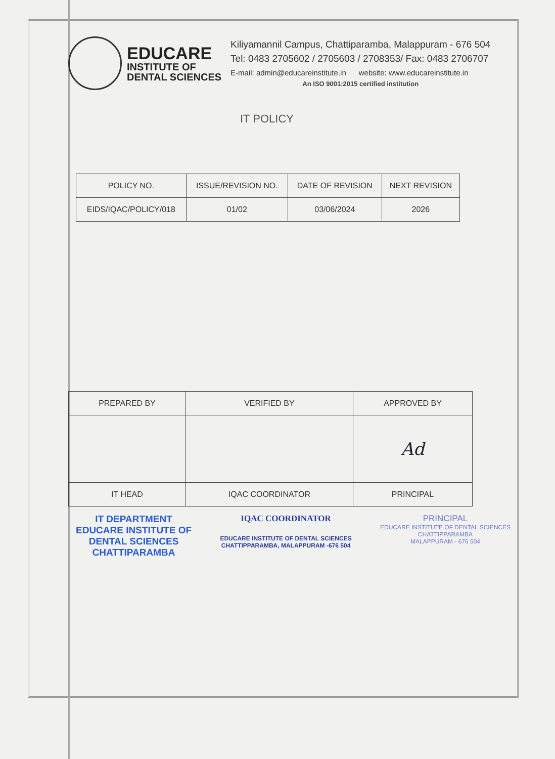EDUCARE
INSTITUTE OF
DENTAL SCIENCES
Kiliyamannil Campus, Chattiparamba, Malappuram - 676 504
Tel: 0483 2705602 / 2705603 / 2708353/ Fax: 0483 2706707
E-mail: admin@educareinstitute.in website: www.educareinstitute.in
An ISO 9001:2015 certified institution
IT POLICY
| POLICY NO. | ISSUE/REVISION NO. | DATE OF REVISION | NEXT REVISION |
| EIDS/IQAC/POLICY/018 | 01/02 | 03/06/2024 | 2026 |
| PREPARED BY | VERIFIED BY | APPROVED BY |
| | | Ad |
| IT HEAD | IQAC COORDINATOR | PRINCIPAL |
IT DEPARTMENT
EDUCARE INSTITUTE OF
DENTAL SCIENCES
CHATTIPARAMBA
IQAC COORDINATOR
EDUCARE INSTITUTE OF DENTAL SCIENCES
CHATTIPPARAMBA, MALAPPURAM -676 504
PRINCIPAL
EDUCARE INSTITUTE OF DENTAL SCIENCES
CHATTIPPARAMBA
MALAPPURAM - 676 504